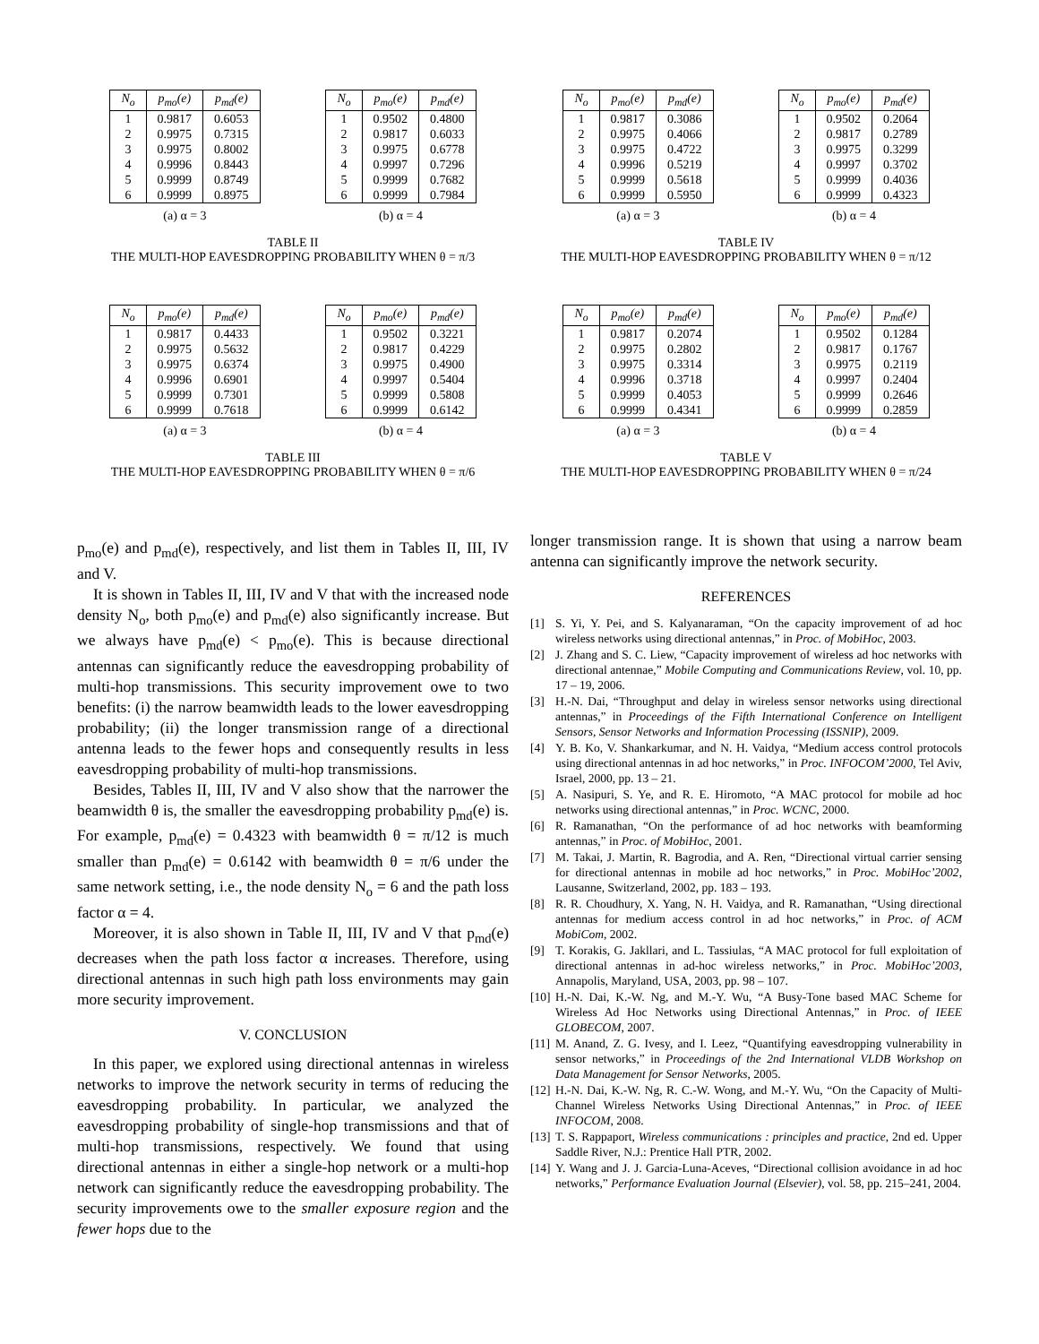| N<sub>o</sub> | p<sub>mo</sub>(e) | p<sub>md</sub>(e) |
| --- | --- | --- |
| 1 | 0.9817 | 0.6053 |
| 2 | 0.9975 | 0.7315 |
| 3 | 0.9975 | 0.8002 |
| 4 | 0.9996 | 0.8443 |
| 5 | 0.9999 | 0.8749 |
| 6 | 0.9999 | 0.8975 |
(a) α = 3
| N<sub>o</sub> | p<sub>mo</sub>(e) | p<sub>md</sub>(e) |
| --- | --- | --- |
| 1 | 0.9502 | 0.4800 |
| 2 | 0.9817 | 0.6033 |
| 3 | 0.9975 | 0.6778 |
| 4 | 0.9997 | 0.7296 |
| 5 | 0.9999 | 0.7682 |
| 6 | 0.9999 | 0.7984 |
(b) α = 4
TABLE II
THE MULTI-HOP EAVESDROPPING PROBABILITY WHEN θ = π/3
| N<sub>o</sub> | p<sub>mo</sub>(e) | p<sub>md</sub>(e) |
| --- | --- | --- |
| 1 | 0.9817 | 0.4433 |
| 2 | 0.9975 | 0.5632 |
| 3 | 0.9975 | 0.6374 |
| 4 | 0.9996 | 0.6901 |
| 5 | 0.9999 | 0.7301 |
| 6 | 0.9999 | 0.7618 |
(a) α = 3
| N<sub>o</sub> | p<sub>mo</sub>(e) | p<sub>md</sub>(e) |
| --- | --- | --- |
| 1 | 0.9502 | 0.3221 |
| 2 | 0.9817 | 0.4229 |
| 3 | 0.9975 | 0.4900 |
| 4 | 0.9997 | 0.5404 |
| 5 | 0.9999 | 0.5808 |
| 6 | 0.9999 | 0.6142 |
(b) α = 4
TABLE III
THE MULTI-HOP EAVESDROPPING PROBABILITY WHEN θ = π/6
p<sub>mo</sub>(e) and p<sub>md</sub>(e), respectively, and list them in Tables II, III, IV and V.
It is shown in Tables II, III, IV and V that with the increased node density N<sub>o</sub>, both p<sub>mo</sub>(e) and p<sub>md</sub>(e) also significantly increase. But we always have p<sub>md</sub>(e) < p<sub>mo</sub>(e). This is because directional antennas can significantly reduce the eavesdropping probability of multi-hop transmissions. This security improvement owe to two benefits: (i) the narrow beamwidth leads to the lower eavesdropping probability; (ii) the longer transmission range of a directional antenna leads to the fewer hops and consequently results in less eavesdropping probability of multi-hop transmissions.
Besides, Tables II, III, IV and V also show that the narrower the beamwidth θ is, the smaller the eavesdropping probability p<sub>md</sub>(e) is. For example, p<sub>md</sub>(e) = 0.4323 with beamwidth θ = π/12 is much smaller than p<sub>md</sub>(e) = 0.6142 with beamwidth θ = π/6 under the same network setting, i.e., the node density N<sub>o</sub> = 6 and the path loss factor α = 4.
Moreover, it is also shown in Table II, III, IV and V that p<sub>md</sub>(e) decreases when the path loss factor α increases. Therefore, using directional antennas in such high path loss environments may gain more security improvement.
V. CONCLUSION
In this paper, we explored using directional antennas in wireless networks to improve the network security in terms of reducing the eavesdropping probability. In particular, we analyzed the eavesdropping probability of single-hop transmissions and that of multi-hop transmissions, respectively. We found that using directional antennas in either a single-hop network or a multi-hop network can significantly reduce the eavesdropping probability. The security improvements owe to the smaller exposure region and the fewer hops due to the
| N<sub>o</sub> | p<sub>mo</sub>(e) | p<sub>md</sub>(e) |
| --- | --- | --- |
| 1 | 0.9817 | 0.3086 |
| 2 | 0.9975 | 0.4066 |
| 3 | 0.9975 | 0.4722 |
| 4 | 0.9996 | 0.5219 |
| 5 | 0.9999 | 0.5618 |
| 6 | 0.9999 | 0.5950 |
(a) α = 3
| N<sub>o</sub> | p<sub>mo</sub>(e) | p<sub>md</sub>(e) |
| --- | --- | --- |
| 1 | 0.9502 | 0.2064 |
| 2 | 0.9817 | 0.2789 |
| 3 | 0.9975 | 0.3299 |
| 4 | 0.9997 | 0.3702 |
| 5 | 0.9999 | 0.4036 |
| 6 | 0.9999 | 0.4323 |
(b) α = 4
TABLE IV
THE MULTI-HOP EAVESDROPPING PROBABILITY WHEN θ = π/12
| N<sub>o</sub> | p<sub>mo</sub>(e) | p<sub>md</sub>(e) |
| --- | --- | --- |
| 1 | 0.9817 | 0.2074 |
| 2 | 0.9975 | 0.2802 |
| 3 | 0.9975 | 0.3314 |
| 4 | 0.9996 | 0.3718 |
| 5 | 0.9999 | 0.4053 |
| 6 | 0.9999 | 0.4341 |
(a) α = 3
| N<sub>o</sub> | p<sub>mo</sub>(e) | p<sub>md</sub>(e) |
| --- | --- | --- |
| 1 | 0.9502 | 0.1284 |
| 2 | 0.9817 | 0.1767 |
| 3 | 0.9975 | 0.2119 |
| 4 | 0.9997 | 0.2404 |
| 5 | 0.9999 | 0.2646 |
| 6 | 0.9999 | 0.2859 |
(b) α = 4
TABLE V
THE MULTI-HOP EAVESDROPPING PROBABILITY WHEN θ = π/24
longer transmission range. It is shown that using a narrow beam antenna can significantly improve the network security.
REFERENCES
[1] S. Yi, Y. Pei, and S. Kalyanaraman, “On the capacity improvement of ad hoc wireless networks using directional antennas,” in Proc. of MobiHoc, 2003.
[2] J. Zhang and S. C. Liew, “Capacity improvement of wireless ad hoc networks with directional antennae,” Mobile Computing and Communications Review, vol. 10, pp. 17 – 19, 2006.
[3] H.-N. Dai, “Throughput and delay in wireless sensor networks using directional antennas,” in Proceedings of the Fifth International Conference on Intelligent Sensors, Sensor Networks and Information Processing (ISSNIP), 2009.
[4] Y. B. Ko, V. Shankarkumar, and N. H. Vaidya, “Medium access control protocols using directional antennas in ad hoc networks,” in Proc. INFOCOM’2000, Tel Aviv, Israel, 2000, pp. 13 – 21.
[5] A. Nasipuri, S. Ye, and R. E. Hiromoto, “A MAC protocol for mobile ad hoc networks using directional antennas,” in Proc. WCNC, 2000.
[6] R. Ramanathan, “On the performance of ad hoc networks with beamforming antennas,” in Proc. of MobiHoc, 2001.
[7] M. Takai, J. Martin, R. Bagrodia, and A. Ren, “Directional virtual carrier sensing for directional antennas in mobile ad hoc networks,” in Proc. MobiHoc’2002, Lausanne, Switzerland, 2002, pp. 183 – 193.
[8] R. R. Choudhury, X. Yang, N. H. Vaidya, and R. Ramanathan, “Using directional antennas for medium access control in ad hoc networks,” in Proc. of ACM MobiCom, 2002.
[9] T. Korakis, G. Jakllari, and L. Tassiulas, “A MAC protocol for full exploitation of directional antennas in ad-hoc wireless networks,” in Proc. MobiHoc’2003, Annapolis, Maryland, USA, 2003, pp. 98 – 107.
[10] H.-N. Dai, K.-W. Ng, and M.-Y. Wu, “A Busy-Tone based MAC Scheme for Wireless Ad Hoc Networks using Directional Antennas,” in Proc. of IEEE GLOBECOM, 2007.
[11] M. Anand, Z. G. Ivesy, and I. Leez, “Quantifying eavesdropping vulnerability in sensor networks,” in Proceedings of the 2nd International VLDB Workshop on Data Management for Sensor Networks, 2005.
[12] H.-N. Dai, K.-W. Ng, R. C.-W. Wong, and M.-Y. Wu, “On the Capacity of Multi-Channel Wireless Networks Using Directional Antennas,” in Proc. of IEEE INFOCOM, 2008.
[13] T. S. Rappaport, Wireless communications : principles and practice, 2nd ed. Upper Saddle River, N.J.: Prentice Hall PTR, 2002.
[14] Y. Wang and J. J. Garcia-Luna-Aceves, “Directional collision avoidance in ad hoc networks,” Performance Evaluation Journal (Elsevier), vol. 58, pp. 215–241, 2004.